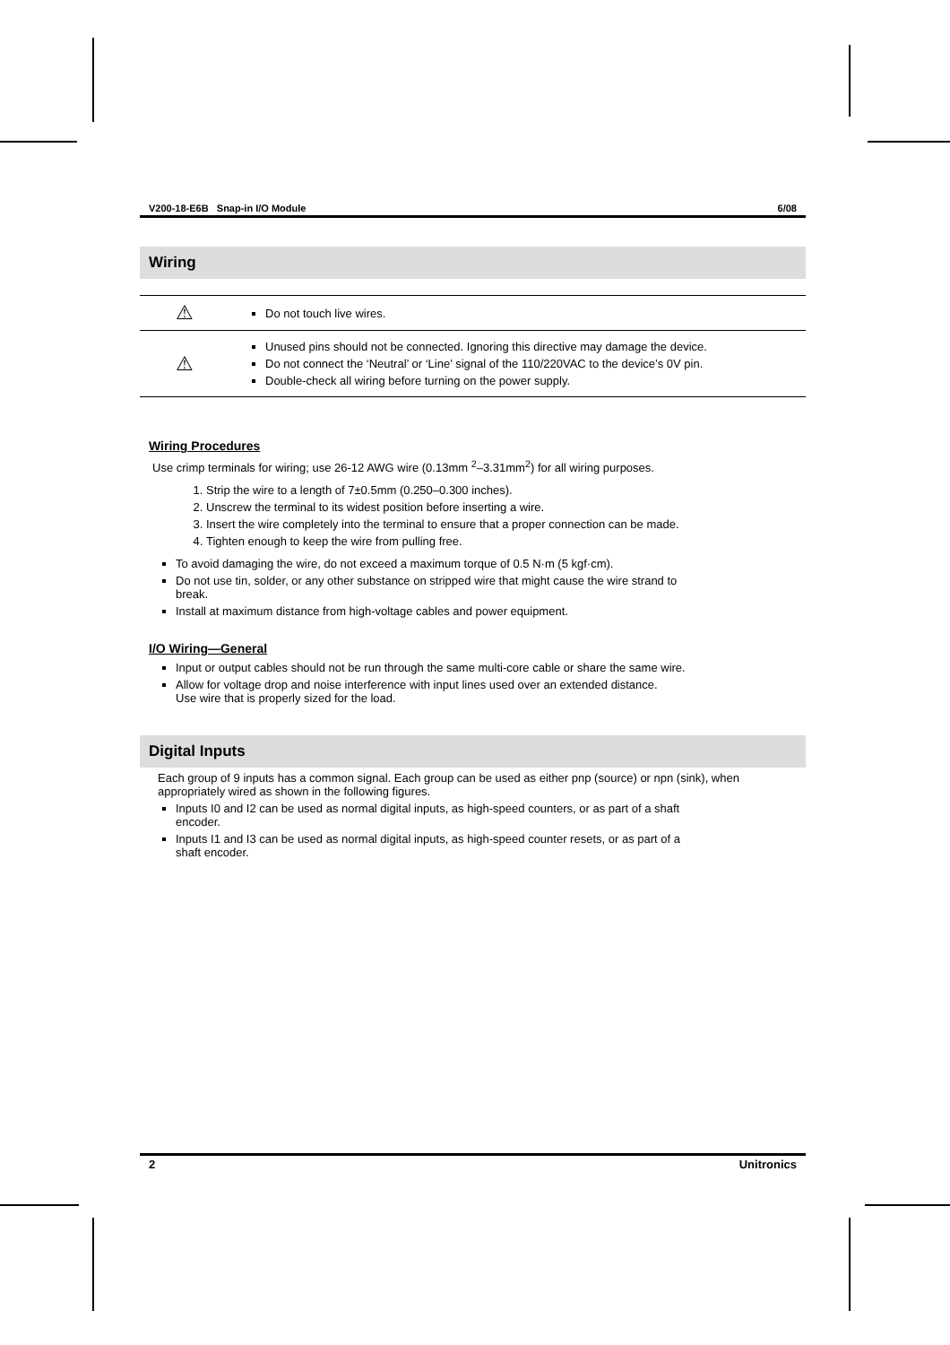V200-18-E6B Snap-in I/O Module 6/08
Wiring
| ⚠ | Do not touch live wires. |
| ⚠ | Unused pins should not be connected. Ignoring this directive may damage the device. Do not connect the ‘Neutral’ or ‘Line’ signal of the 110/220VAC to the device’s 0V pin. Double-check all wiring before turning on the power supply. |
Wiring Procedures
Use crimp terminals for wiring; use 26-12 AWG wire (0.13mm <sup>2</sup>–3.31mm<sup>2</sup>) for all wiring purposes.
1. Strip the wire to a length of 7±0.5mm (0.250–0.300 inches).
2. Unscrew the terminal to its widest position before inserting a wire.
3. Insert the wire completely into the terminal to ensure that a proper connection can be made.
4. Tighten enough to keep the wire from pulling free.
To avoid damaging the wire, do not exceed a maximum torque of 0.5 N·m (5 kgf·cm).
Do not use tin, solder, or any other substance on stripped wire that might cause the wire strand to
break.
Install at maximum distance from high-voltage cables and power equipment.
I/O Wiring—General
Input or output cables should not be run through the same multi-core cable or share the same wire.
Allow for voltage drop and noise interference with input lines used over an extended distance.
Use wire that is properly sized for the load.
Digital Inputs
Each group of 9 inputs has a common signal. Each group can be used as either pnp (source) or npn (sink), when appropriately wired as shown in the following figures.
Inputs I0 and I2 can be used as normal digital inputs, as high-speed counters, or as part of a shaft
encoder.
Inputs I1 and I3 can be used as normal digital inputs, as high-speed counter resets, or as part of a
shaft encoder.
2 Unitronics